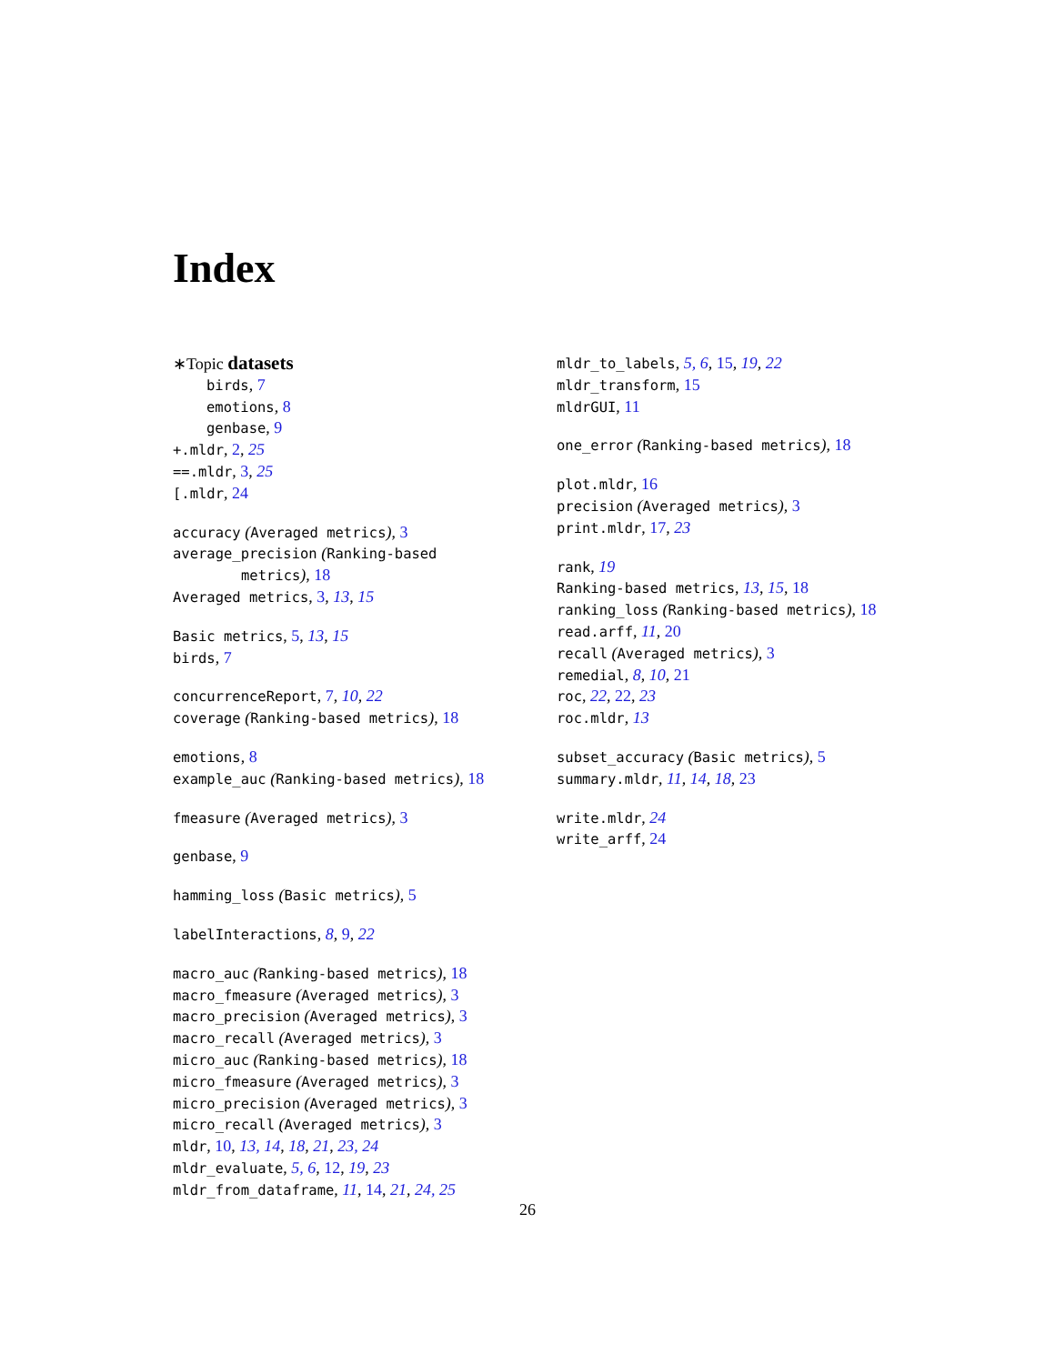Index
∗Topic datasets
birds, 7
emotions, 8
genbase, 9
+.mldr, 2, 25
==.mldr, 3, 25
[.mldr, 24
accuracy (Averaged metrics), 3
average_precision (Ranking-based
metrics), 18
Averaged metrics, 3, 13, 15
Basic metrics, 5, 13, 15
birds, 7
concurrenceReport, 7, 10, 22
coverage (Ranking-based metrics), 18
emotions, 8
example_auc (Ranking-based metrics), 18
fmeasure (Averaged metrics), 3
genbase, 9
hamming_loss (Basic metrics), 5
labelInteractions, 8, 9, 22
macro_auc (Ranking-based metrics), 18
macro_fmeasure (Averaged metrics), 3
macro_precision (Averaged metrics), 3
macro_recall (Averaged metrics), 3
micro_auc (Ranking-based metrics), 18
micro_fmeasure (Averaged metrics), 3
micro_precision (Averaged metrics), 3
micro_recall (Averaged metrics), 3
mldr, 10, 13, 14, 18, 21, 23, 24
mldr_evaluate, 5, 6, 12, 19, 23
mldr_from_dataframe, 11, 14, 21, 24, 25
mldr_to_labels, 5, 6, 15, 19, 22
mldr_transform, 15
mldrGUI, 11
one_error (Ranking-based metrics), 18
plot.mldr, 16
precision (Averaged metrics), 3
print.mldr, 17, 23
rank, 19
Ranking-based metrics, 13, 15, 18
ranking_loss (Ranking-based metrics), 18
read.arff, 11, 20
recall (Averaged metrics), 3
remedial, 8, 10, 21
roc, 22, 22, 23
roc.mldr, 13
subset_accuracy (Basic metrics), 5
summary.mldr, 11, 14, 18, 23
write.mldr, 24
write_arff, 24
26